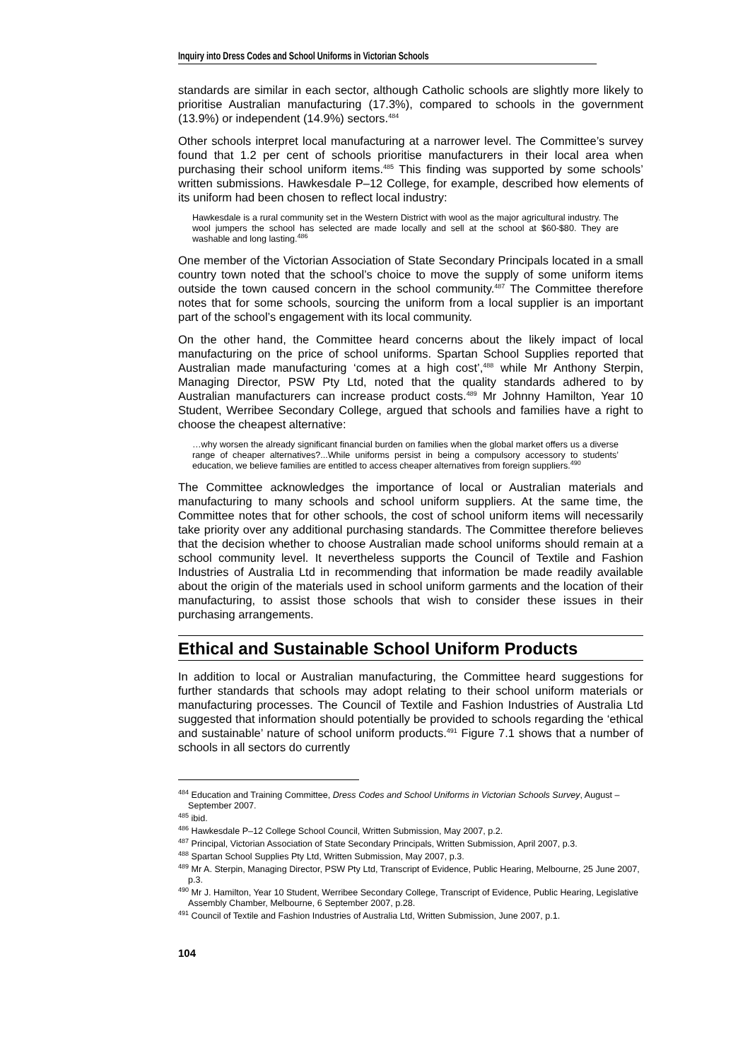Inquiry into Dress Codes and School Uniforms in Victorian Schools
standards are similar in each sector, although Catholic schools are slightly more likely to prioritise Australian manufacturing (17.3%), compared to schools in the government (13.9%) or independent (14.9%) sectors.<sup>484</sup>
Other schools interpret local manufacturing at a narrower level. The Committee’s survey found that 1.2 per cent of schools prioritise manufacturers in their local area when purchasing their school uniform items.<sup>485</sup> This finding was supported by some schools’ written submissions. Hawkesdale P–12 College, for example, described how elements of its uniform had been chosen to reflect local industry:
Hawkesdale is a rural community set in the Western District with wool as the major agricultural industry. The wool jumpers the school has selected are made locally and sell at the school at $60-$80. They are washable and long lasting.<sup>486</sup>
One member of the Victorian Association of State Secondary Principals located in a small country town noted that the school’s choice to move the supply of some uniform items outside the town caused concern in the school community.<sup>487</sup> The Committee therefore notes that for some schools, sourcing the uniform from a local supplier is an important part of the school’s engagement with its local community.
On the other hand, the Committee heard concerns about the likely impact of local manufacturing on the price of school uniforms. Spartan School Supplies reported that Australian made manufacturing ‘comes at a high cost’,<sup>488</sup> while Mr Anthony Sterpin, Managing Director, PSW Pty Ltd, noted that the quality standards adhered to by Australian manufacturers can increase product costs.<sup>489</sup> Mr Johnny Hamilton, Year 10 Student, Werribee Secondary College, argued that schools and families have a right to choose the cheapest alternative:
…why worsen the already significant financial burden on families when the global market offers us a diverse range of cheaper alternatives?...While uniforms persist in being a compulsory accessory to students’ education, we believe families are entitled to access cheaper alternatives from foreign suppliers.<sup>490</sup>
The Committee acknowledges the importance of local or Australian materials and manufacturing to many schools and school uniform suppliers. At the same time, the Committee notes that for other schools, the cost of school uniform items will necessarily take priority over any additional purchasing standards. The Committee therefore believes that the decision whether to choose Australian made school uniforms should remain at a school community level. It nevertheless supports the Council of Textile and Fashion Industries of Australia Ltd in recommending that information be made readily available about the origin of the materials used in school uniform garments and the location of their manufacturing, to assist those schools that wish to consider these issues in their purchasing arrangements.
Ethical and Sustainable School Uniform Products
In addition to local or Australian manufacturing, the Committee heard suggestions for further standards that schools may adopt relating to their school uniform materials or manufacturing processes. The Council of Textile and Fashion Industries of Australia Ltd suggested that information should potentially be provided to schools regarding the ‘ethical and sustainable’ nature of school uniform products.<sup>491</sup> Figure 7.1 shows that a number of schools in all sectors do currently
<sup>484</sup> Education and Training Committee, Dress Codes and School Uniforms in Victorian Schools Survey, August – September 2007.
<sup>485</sup> ibid.
<sup>486</sup> Hawkesdale P–12 College School Council, Written Submission, May 2007, p.2.
<sup>487</sup> Principal, Victorian Association of State Secondary Principals, Written Submission, April 2007, p.3.
<sup>488</sup> Spartan School Supplies Pty Ltd, Written Submission, May 2007, p.3.
<sup>489</sup> Mr A. Sterpin, Managing Director, PSW Pty Ltd, Transcript of Evidence, Public Hearing, Melbourne, 25 June 2007, p.3.
<sup>490</sup> Mr J. Hamilton, Year 10 Student, Werribee Secondary College, Transcript of Evidence, Public Hearing, Legislative Assembly Chamber, Melbourne, 6 September 2007, p.28.
<sup>491</sup> Council of Textile and Fashion Industries of Australia Ltd, Written Submission, June 2007, p.1.
104